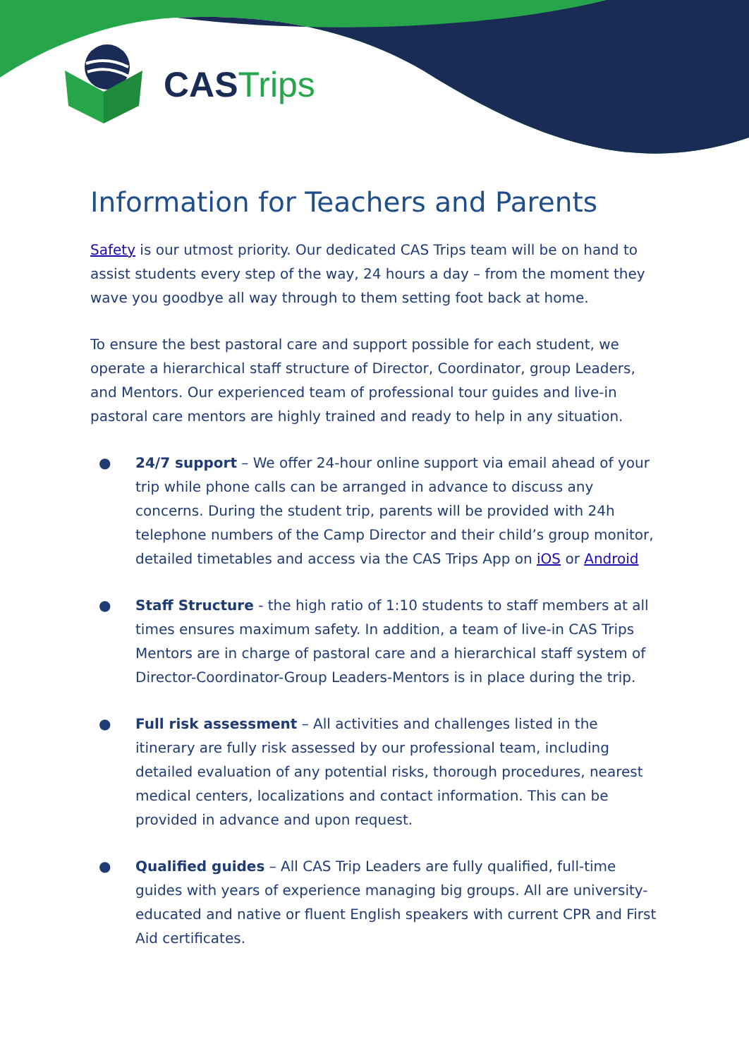CAS Trips
Information for Teachers and Parents
Safety is our utmost priority. Our dedicated CAS Trips team will be on hand to assist students every step of the way, 24 hours a day – from the moment they wave you goodbye all way through to them setting foot back at home.
To ensure the best pastoral care and support possible for each student, we operate a hierarchical staff structure of Director, Coordinator, group Leaders, and Mentors. Our experienced team of professional tour guides and live-in pastoral care mentors are highly trained and ready to help in any situation.
● 24/7 support – We offer 24-hour online support via email ahead of your trip while phone calls can be arranged in advance to discuss any concerns. During the student trip, parents will be provided with 24h telephone numbers of the Camp Director and their child’s group monitor, detailed timetables and access via the CAS Trips App on iOS or Android
● Staff Structure - the high ratio of 1:10 students to staff members at all times ensures maximum safety. In addition, a team of live-in CAS Trips Mentors are in charge of pastoral care and a hierarchical staff system of Director-Coordinator-Group Leaders-Mentors is in place during the trip.
● Full risk assessment – All activities and challenges listed in the itinerary are fully risk assessed by our professional team, including detailed evaluation of any potential risks, thorough procedures, nearest medical centers, localizations and contact information. This can be provided in advance and upon request.
● Qualified guides – All CAS Trip Leaders are fully qualified, full-time guides with years of experience managing big groups. All are university-educated and native or fluent English speakers with current CPR and First Aid certificates.